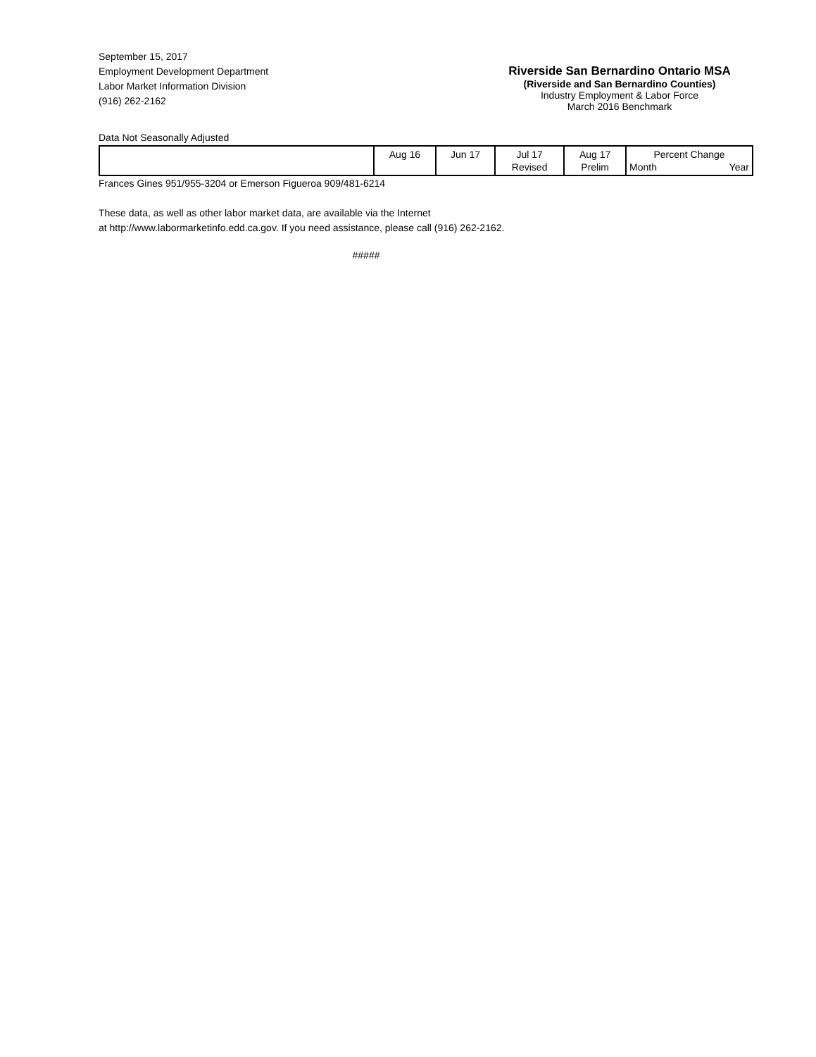September 15, 2017
Employment Development Department
Labor Market Information Division
(916) 262-2162
Riverside San Bernardino Ontario MSA
(Riverside and San Bernardino Counties)
Industry Employment & Labor Force
March 2016 Benchmark
Data Not Seasonally Adjusted
| | Aug 16 | Jun 17 | Jul 17 Revised | Aug 17 Prelim | Percent Change Month Year |
| --- | --- | --- | --- | --- | --- |
Frances Gines 951/955-3204 or Emerson Figueroa 909/481-6214
These data, as well as other labor market data, are available via the Internet
at http://www.labormarketinfo.edd.ca.gov. If you need assistance, please call (916) 262-2162.
#####